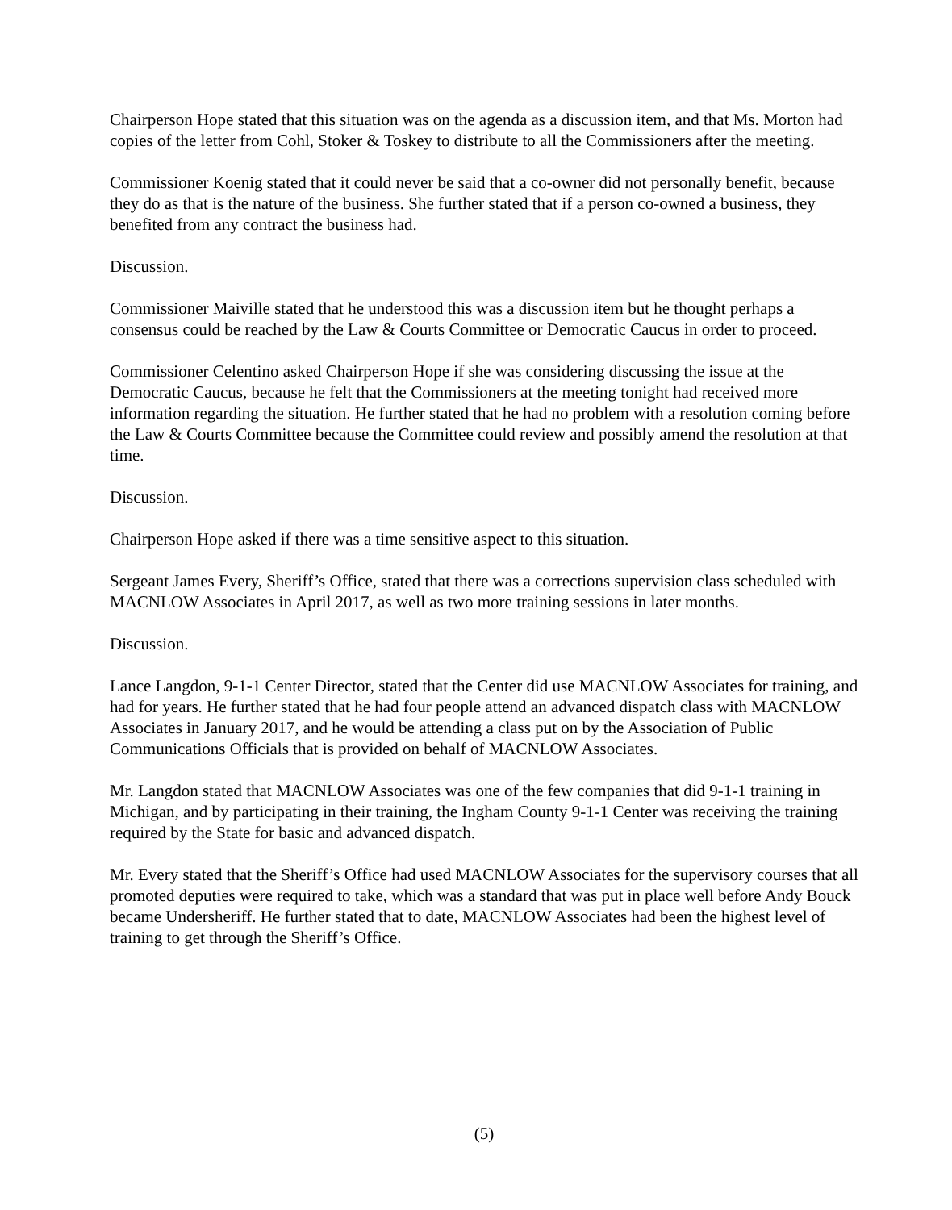Chairperson Hope stated that this situation was on the agenda as a discussion item, and that Ms. Morton had copies of the letter from Cohl, Stoker & Toskey to distribute to all the Commissioners after the meeting.
Commissioner Koenig stated that it could never be said that a co-owner did not personally benefit, because they do as that is the nature of the business. She further stated that if a person co-owned a business, they benefited from any contract the business had.
Discussion.
Commissioner Maiville stated that he understood this was a discussion item but he thought perhaps a consensus could be reached by the Law & Courts Committee or Democratic Caucus in order to proceed.
Commissioner Celentino asked Chairperson Hope if she was considering discussing the issue at the Democratic Caucus, because he felt that the Commissioners at the meeting tonight had received more information regarding the situation. He further stated that he had no problem with a resolution coming before the Law & Courts Committee because the Committee could review and possibly amend the resolution at that time.
Discussion.
Chairperson Hope asked if there was a time sensitive aspect to this situation.
Sergeant James Every, Sheriff’s Office, stated that there was a corrections supervision class scheduled with MACNLOW Associates in April 2017, as well as two more training sessions in later months.
Discussion.
Lance Langdon, 9-1-1 Center Director, stated that the Center did use MACNLOW Associates for training, and had for years. He further stated that he had four people attend an advanced dispatch class with MACNLOW Associates in January 2017, and he would be attending a class put on by the Association of Public Communications Officials that is provided on behalf of MACNLOW Associates.
Mr. Langdon stated that MACNLOW Associates was one of the few companies that did 9-1-1 training in Michigan, and by participating in their training, the Ingham County 9-1-1 Center was receiving the training required by the State for basic and advanced dispatch.
Mr. Every stated that the Sheriff’s Office had used MACNLOW Associates for the supervisory courses that all promoted deputies were required to take, which was a standard that was put in place well before Andy Bouck became Undersheriff. He further stated that to date, MACNLOW Associates had been the highest level of training to get through the Sheriff’s Office.
(5)